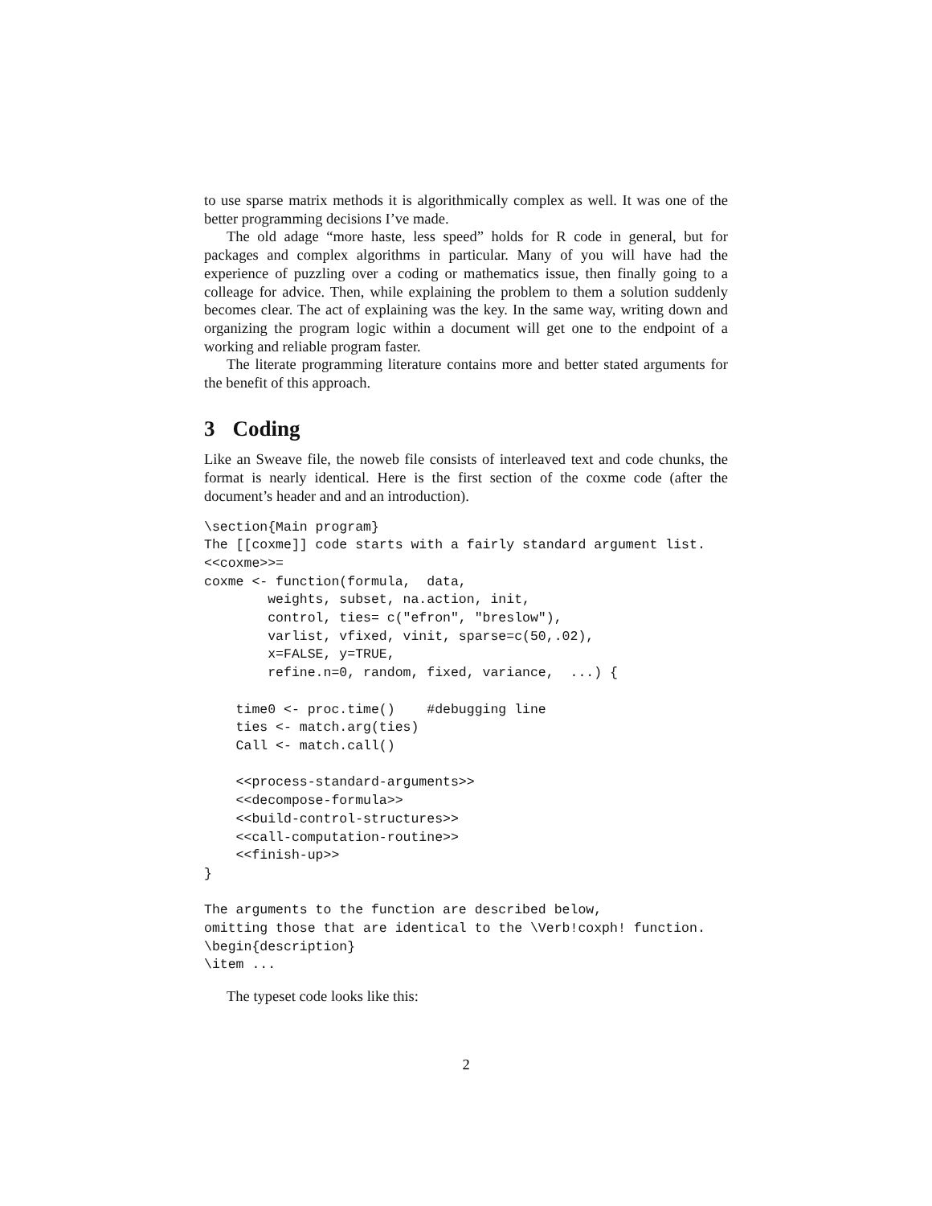to use sparse matrix methods it is algorithmically complex as well. It was one of the better programming decisions I’ve made.
The old adage “more haste, less speed” holds for R code in general, but for packages and complex algorithms in particular. Many of you will have had the experience of puzzling over a coding or mathematics issue, then finally going to a colleage for advice. Then, while explaining the problem to them a solution suddenly becomes clear. The act of explaining was the key. In the same way, writing down and organizing the program logic within a document will get one to the endpoint of a working and reliable program faster.
The literate programming literature contains more and better stated arguments for the benefit of this approach.
3 Coding
Like an Sweave file, the noweb file consists of interleaved text and code chunks, the format is nearly identical. Here is the first section of the coxme code (after the document’s header and and an introduction).
\section{Main program}
The [[coxme]] code starts with a fairly standard argument list.
<<coxme>>=
coxme <- function(formula,  data,
        weights, subset, na.action, init,
        control, ties= c("efron", "breslow"),
        varlist, vfixed, vinit, sparse=c(50,.02),
        x=FALSE, y=TRUE,
        refine.n=0, random, fixed, variance,  ...) {

    time0 <- proc.time()    #debugging line
    ties <- match.arg(ties)
    Call <- match.call()

    <<process-standard-arguments>>
    <<decompose-formula>>
    <<build-control-structures>>
    <<call-computation-routine>>
    <<finish-up>>
}

The arguments to the function are described below,
omitting those that are identical to the \Verb!coxph! function.
\begin{description}
\item ...
The typeset code looks like this:
2